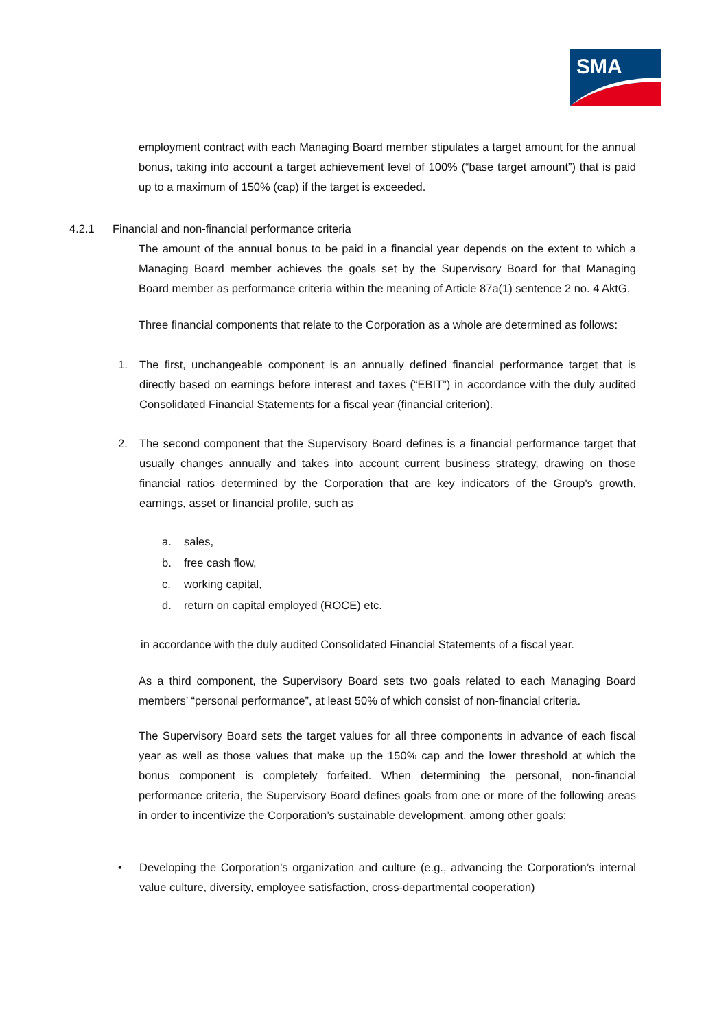SMA
employment contract with each Managing Board member stipulates a target amount for the annual bonus, taking into account a target achievement level of 100% (“base target amount”) that is paid up to a maximum of 150% (cap) if the target is exceeded.
4.2.1 Financial and non-financial performance criteria
The amount of the annual bonus to be paid in a financial year depends on the extent to which a Managing Board member achieves the goals set by the Supervisory Board for that Managing Board member as performance criteria within the meaning of Article 87a(1) sentence 2 no. 4 AktG.
Three financial components that relate to the Corporation as a whole are determined as follows:
1. The first, unchangeable component is an annually defined financial performance target that is directly based on earnings before interest and taxes (“EBIT”) in accordance with the duly audited Consolidated Financial Statements for a fiscal year (financial criterion).
2. The second component that the Supervisory Board defines is a financial performance target that usually changes annually and takes into account current business strategy, drawing on those financial ratios determined by the Corporation that are key indicators of the Group's growth, earnings, asset or financial profile, such as
a. sales,
b. free cash flow,
c. working capital,
d. return on capital employed (ROCE) etc.
in accordance with the duly audited Consolidated Financial Statements of a fiscal year.
As a third component, the Supervisory Board sets two goals related to each Managing Board members’ “personal performance”, at least 50% of which consist of non-financial criteria.
The Supervisory Board sets the target values for all three components in advance of each fiscal year as well as those values that make up the 150% cap and the lower threshold at which the bonus component is completely forfeited. When determining the personal, non-financial performance criteria, the Supervisory Board defines goals from one or more of the following areas in order to incentivize the Corporation’s sustainable development, among other goals:
• Developing the Corporation’s organization and culture (e.g., advancing the Corporation’s internal value culture, diversity, employee satisfaction, cross-departmental cooperation)